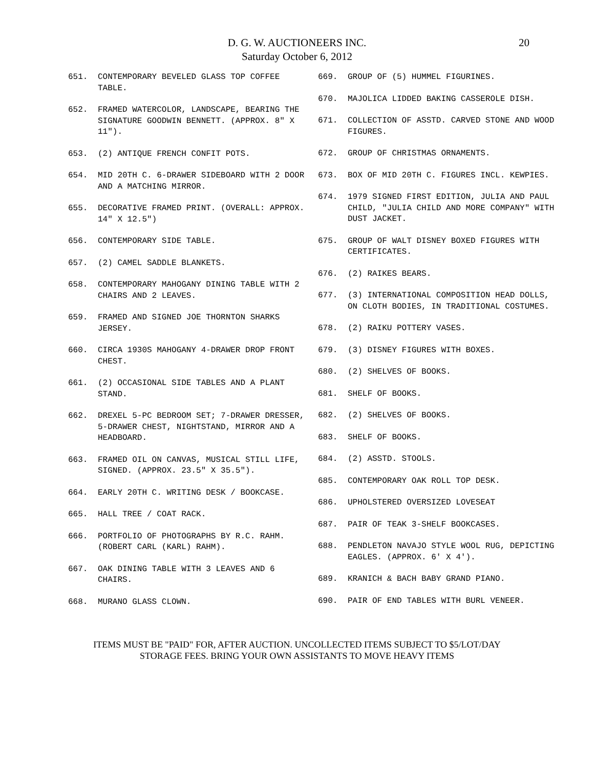D. G. W. AUCTIONEERS INC.
Saturday October 6, 2012
20
651. CONTEMPORARY BEVELED GLASS TOP COFFEE TABLE.
652. FRAMED WATERCOLOR, LANDSCAPE, BEARING THE SIGNATURE GOODWIN BENNETT. (APPROX. 8" X 11").
653. (2) ANTIQUE FRENCH CONFIT POTS.
654. MID 20TH C. 6-DRAWER SIDEBOARD WITH 2 DOOR AND A MATCHING MIRROR.
655. DECORATIVE FRAMED PRINT. (OVERALL: APPROX. 14" X 12.5")
656. CONTEMPORARY SIDE TABLE.
657. (2) CAMEL SADDLE BLANKETS.
658. CONTEMPORARY MAHOGANY DINING TABLE WITH 2 CHAIRS AND 2 LEAVES.
659. FRAMED AND SIGNED JOE THORNTON SHARKS JERSEY.
660. CIRCA 1930S MAHOGANY 4-DRAWER DROP FRONT CHEST.
661. (2) OCCASIONAL SIDE TABLES AND A PLANT STAND.
662. DREXEL 5-PC BEDROOM SET; 7-DRAWER DRESSER, 5-DRAWER CHEST, NIGHTSTAND, MIRROR AND A HEADBOARD.
663. FRAMED OIL ON CANVAS, MUSICAL STILL LIFE, SIGNED. (APPROX. 23.5" X 35.5").
664. EARLY 20TH C. WRITING DESK / BOOKCASE.
665. HALL TREE / COAT RACK.
666. PORTFOLIO OF PHOTOGRAPHS BY R.C. RAHM. (ROBERT CARL (KARL) RAHM).
667. OAK DINING TABLE WITH 3 LEAVES AND 6 CHAIRS.
668. MURANO GLASS CLOWN.
669. GROUP OF (5) HUMMEL FIGURINES.
670. MAJOLICA LIDDED BAKING CASSEROLE DISH.
671. COLLECTION OF ASSTD. CARVED STONE AND WOOD FIGURES.
672. GROUP OF CHRISTMAS ORNAMENTS.
673. BOX OF MID 20TH C. FIGURES INCL. KEWPIES.
674. 1979 SIGNED FIRST EDITION, JULIA AND PAUL CHILD, "JULIA CHILD AND MORE COMPANY" WITH DUST JACKET.
675. GROUP OF WALT DISNEY BOXED FIGURES WITH CERTIFICATES.
676. (2) RAIKES BEARS.
677. (3) INTERNATIONAL COMPOSITION HEAD DOLLS, ON CLOTH BODIES, IN TRADITIONAL COSTUMES.
678. (2) RAIKU POTTERY VASES.
679. (3) DISNEY FIGURES WITH BOXES.
680. (2) SHELVES OF BOOKS.
681. SHELF OF BOOKS.
682. (2) SHELVES OF BOOKS.
683. SHELF OF BOOKS.
684. (2) ASSTD. STOOLS.
685. CONTEMPORARY OAK ROLL TOP DESK.
686. UPHOLSTERED OVERSIZED LOVESEAT
687. PAIR OF TEAK 3-SHELF BOOKCASES.
688. PENDLETON NAVAJO STYLE WOOL RUG, DEPICTING EAGLES. (APPROX. 6' X 4').
689. KRANICH & BACH BABY GRAND PIANO.
690. PAIR OF END TABLES WITH BURL VENEER.
ITEMS MUST BE "PAID" FOR, AFTER AUCTION. UNCOLLECTED ITEMS SUBJECT TO $5/LOT/DAY
STORAGE FEES. BRING YOUR OWN ASSISTANTS TO MOVE HEAVY ITEMS